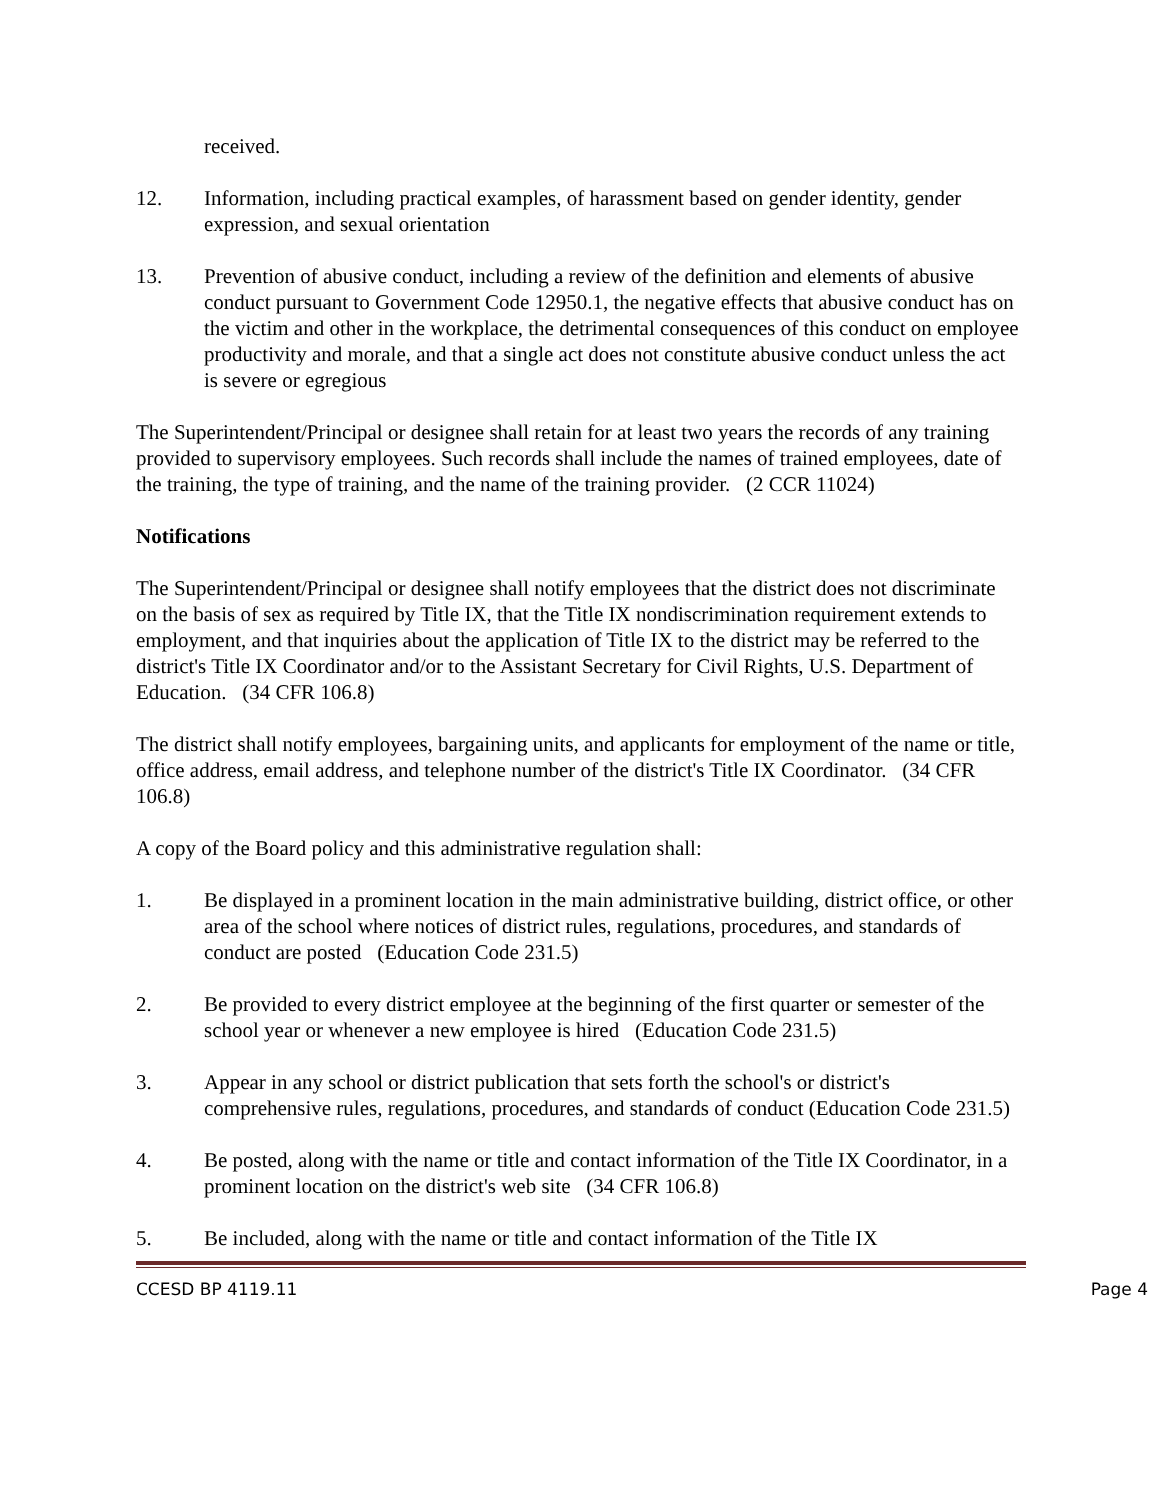received.
12. Information, including practical examples, of harassment based on gender identity, gender expression, and sexual orientation
13. Prevention of abusive conduct, including a review of the definition and elements of abusive conduct pursuant to Government Code 12950.1, the negative effects that abusive conduct has on the victim and other in the workplace, the detrimental consequences of this conduct on employee productivity and morale, and that a single act does not constitute abusive conduct unless the act is severe or egregious
The Superintendent/Principal or designee shall retain for at least two years the records of any training provided to supervisory employees. Such records shall include the names of trained employees, date of the training, the type of training, and the name of the training provider. (2 CCR 11024)
Notifications
The Superintendent/Principal or designee shall notify employees that the district does not discriminate on the basis of sex as required by Title IX, that the Title IX nondiscrimination requirement extends to employment, and that inquiries about the application of Title IX to the district may be referred to the district's Title IX Coordinator and/or to the Assistant Secretary for Civil Rights, U.S. Department of Education. (34 CFR 106.8)
The district shall notify employees, bargaining units, and applicants for employment of the name or title, office address, email address, and telephone number of the district's Title IX Coordinator. (34 CFR 106.8)
A copy of the Board policy and this administrative regulation shall:
1. Be displayed in a prominent location in the main administrative building, district office, or other area of the school where notices of district rules, regulations, procedures, and standards of conduct are posted (Education Code 231.5)
2. Be provided to every district employee at the beginning of the first quarter or semester of the school year or whenever a new employee is hired (Education Code 231.5)
3. Appear in any school or district publication that sets forth the school's or district's comprehensive rules, regulations, procedures, and standards of conduct (Education Code 231.5)
4. Be posted, along with the name or title and contact information of the Title IX Coordinator, in a prominent location on the district's web site (34 CFR 106.8)
5. Be included, along with the name or title and contact information of the Title IX
CCESD BP 4119.11 Page 4